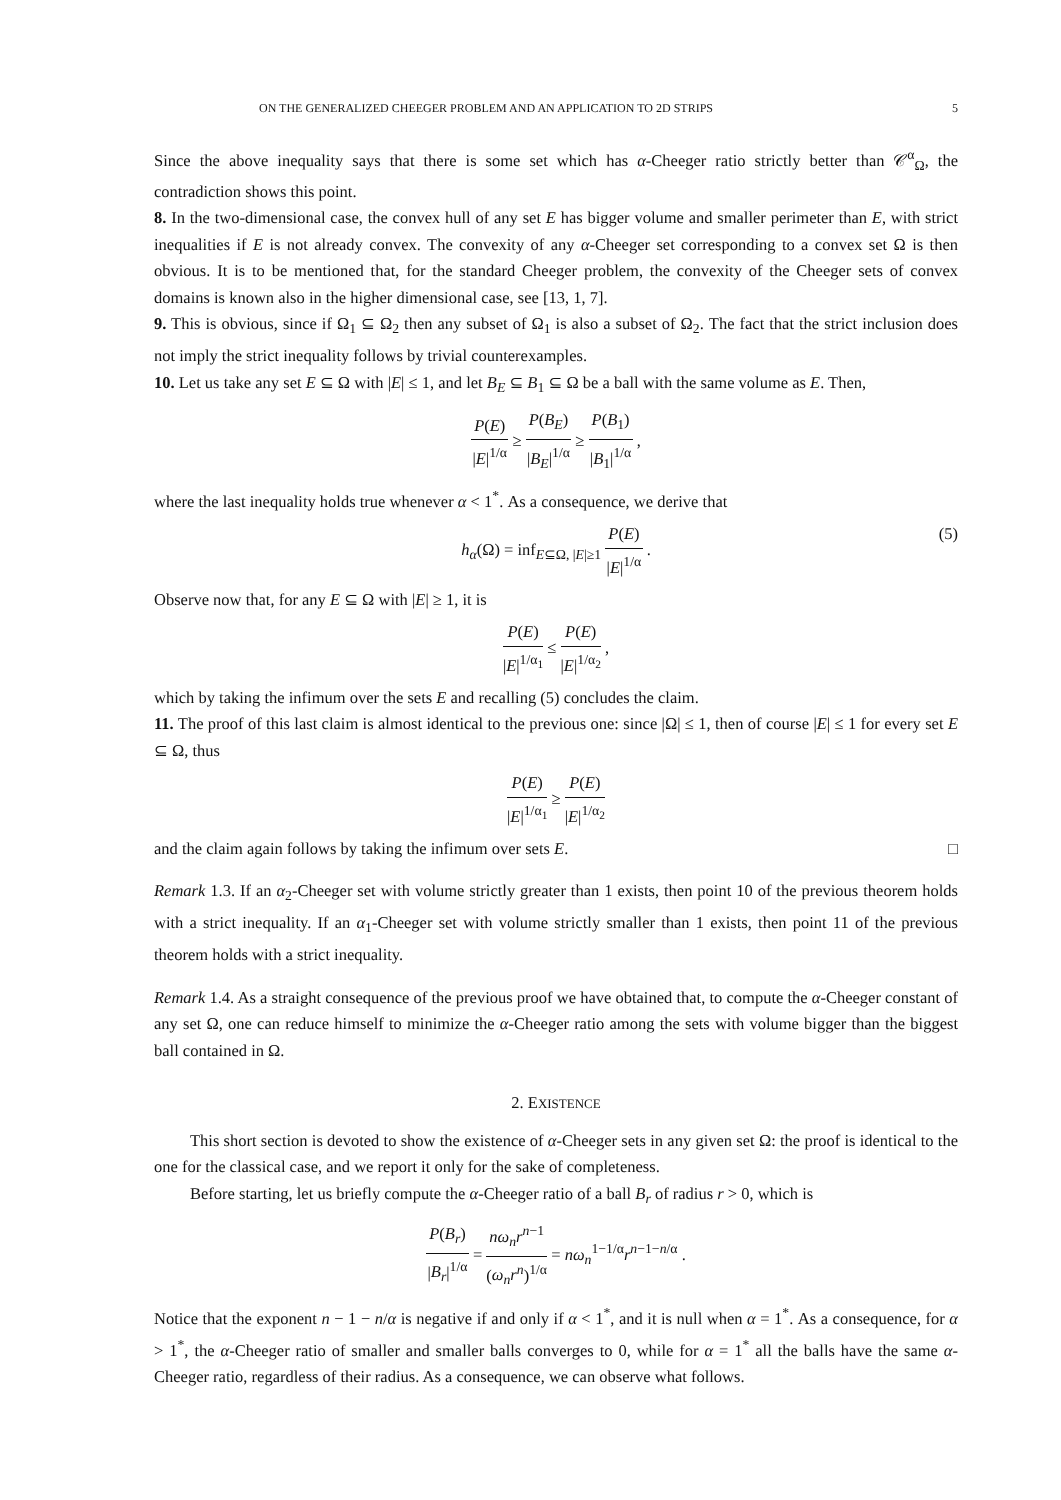ON THE GENERALIZED CHEEGER PROBLEM AND AN APPLICATION TO 2D STRIPS 5
Since the above inequality says that there is some set which has α-Cheeger ratio strictly better than 𝒞<sup>α</sup><sub>Ω</sub>, the contradiction shows this point.
8. In the two-dimensional case, the convex hull of any set E has bigger volume and smaller perimeter than E, with strict inequalities if E is not already convex. The convexity of any α-Cheeger set corresponding to a convex set Ω is then obvious. It is to be mentioned that, for the standard Cheeger problem, the convexity of the Cheeger sets of convex domains is known also in the higher dimensional case, see [13, 1, 7].
9. This is obvious, since if Ω<sub>1</sub> ⊆ Ω<sub>2</sub> then any subset of Ω<sub>1</sub> is also a subset of Ω<sub>2</sub>. The fact that the strict inclusion does not imply the strict inequality follows by trivial counterexamples.
10. Let us take any set E ⊆ Ω with |E| ≤ 1, and let B<sub>E</sub> ⊆ B<sub>1</sub> ⊆ Ω be a ball with the same volume as E. Then,
P(E) |E|<sup>1/α</sup> ≥ P(B<sub>E</sub>) |B<sub>E</sub>|<sup>1/α</sup> ≥ P(B<sub>1</sub>) |B<sub>1</sub>|<sup>1/α</sup> ,
where the last inequality holds true whenever α < 1<sup>*</sup>. As a consequence, we derive that
h<sub>α</sub>(Ω) = inf<sub>E⊆Ω, |E|≥1</sub> P(E) |E|<sup>1/α</sup> . (5)
Observe now that, for any E ⊆ Ω with |E| ≥ 1, it is
P(E) |E|<sup>1/α<sub>1</sub></sup> ≤ P(E) |E|<sup>1/α<sub>2</sub></sup> ,
which by taking the infimum over the sets E and recalling (5) concludes the claim.
11. The proof of this last claim is almost identical to the previous one: since |Ω| ≤ 1, then of course |E| ≤ 1 for every set E ⊆ Ω, thus
P(E) |E|<sup>1/α<sub>1</sub></sup> ≥ P(E) |E|<sup>1/α<sub>2</sub></sup>
and the claim again follows by taking the infimum over sets E. □
Remark 1.3. If an α<sub>2</sub>-Cheeger set with volume strictly greater than 1 exists, then point 10 of the previous theorem holds with a strict inequality. If an α<sub>1</sub>-Cheeger set with volume strictly smaller than 1 exists, then point 11 of the previous theorem holds with a strict inequality.
Remark 1.4. As a straight consequence of the previous proof we have obtained that, to compute the α-Cheeger constant of any set Ω, one can reduce himself to minimize the α-Cheeger ratio among the sets with volume bigger than the biggest ball contained in Ω.
2. EXISTENCE
This short section is devoted to show the existence of α-Cheeger sets in any given set Ω: the proof is identical to the one for the classical case, and we report it only for the sake of completeness.
Before starting, let us briefly compute the α-Cheeger ratio of a ball B<sub>r</sub> of radius r > 0, which is
P(B<sub>r</sub>) |B<sub>r</sub>|<sup>1/α</sup> = nω<sub>n</sub>r<sup>n−1</sup> (ω<sub>n</sub>r<sup>n</sup>)<sup>1/α</sup> = nω<sub>n</sub><sup>1−1/α</sup>r<sup>n−1−n/α</sup> .
Notice that the exponent n − 1 − n/α is negative if and only if α < 1<sup>*</sup>, and it is null when α = 1<sup>*</sup>. As a consequence, for α > 1<sup>*</sup>, the α-Cheeger ratio of smaller and smaller balls converges to 0, while for α = 1<sup>*</sup> all the balls have the same α-Cheeger ratio, regardless of their radius. As a consequence, we can observe what follows.